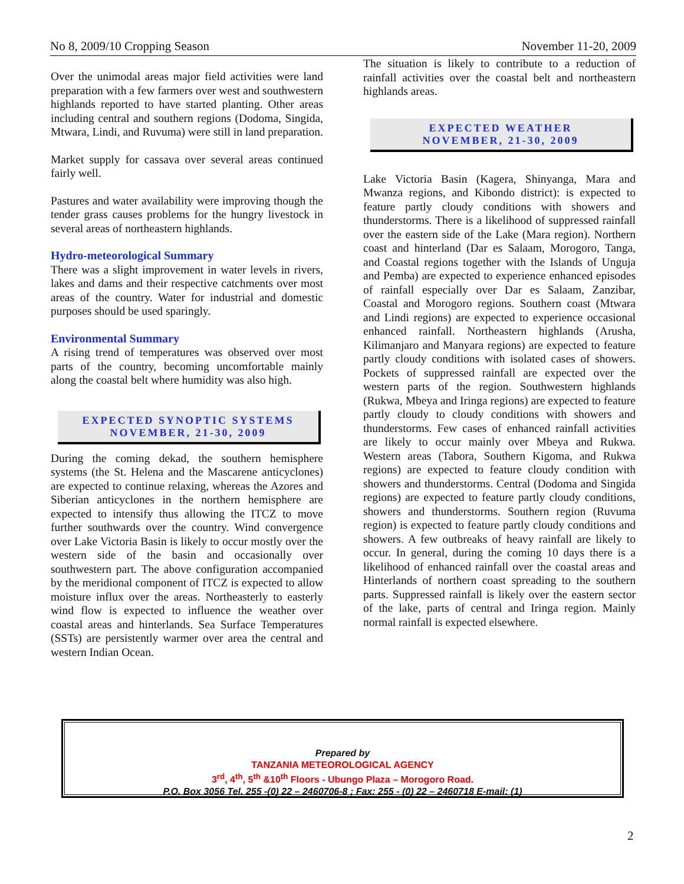No 8, 2009/10 Cropping Season November 11-20, 2009
Over the unimodal areas major field activities were land preparation with a few farmers over west and southwestern highlands reported to have started planting. Other areas including central and southern regions (Dodoma, Singida, Mtwara, Lindi, and Ruvuma) were still in land preparation.
Market supply for cassava over several areas continued fairly well.
Pastures and water availability were improving though the tender grass causes problems for the hungry livestock in several areas of northeastern highlands.
Hydro-meteorological Summary
There was a slight improvement in water levels in rivers, lakes and dams and their respective catchments over most areas of the country. Water for industrial and domestic purposes should be used sparingly.
Environmental Summary
A rising trend of temperatures was observed over most parts of the country, becoming uncomfortable mainly along the coastal belt where humidity was also high.
EXPECTED SYNOPTIC SYSTEMS
NOVEMBER, 21-30, 2009
During the coming dekad, the southern hemisphere systems (the St. Helena and the Mascarene anticyclones) are expected to continue relaxing, whereas the Azores and Siberian anticyclones in the northern hemisphere are expected to intensify thus allowing the ITCZ to move further southwards over the country. Wind convergence over Lake Victoria Basin is likely to occur mostly over the western side of the basin and occasionally over southwestern part. The above configuration accompanied by the meridional component of ITCZ is expected to allow moisture influx over the areas. Northeasterly to easterly wind flow is expected to influence the weather over coastal areas and hinterlands. Sea Surface Temperatures (SSTs) are persistently warmer over area the central and western Indian Ocean.
The situation is likely to contribute to a reduction of rainfall activities over the coastal belt and northeastern highlands areas.
EXPECTED WEATHER
NOVEMBER, 21-30, 2009
Lake Victoria Basin (Kagera, Shinyanga, Mara and Mwanza regions, and Kibondo district): is expected to feature partly cloudy conditions with showers and thunderstorms. There is a likelihood of suppressed rainfall over the eastern side of the Lake (Mara region). Northern coast and hinterland (Dar es Salaam, Morogoro, Tanga, and Coastal regions together with the Islands of Unguja and Pemba) are expected to experience enhanced episodes of rainfall especially over Dar es Salaam, Zanzibar, Coastal and Morogoro regions. Southern coast (Mtwara and Lindi regions) are expected to experience occasional enhanced rainfall. Northeastern highlands (Arusha, Kilimanjaro and Manyara regions) are expected to feature partly cloudy conditions with isolated cases of showers. Pockets of suppressed rainfall are expected over the western parts of the region. Southwestern highlands (Rukwa, Mbeya and Iringa regions) are expected to feature partly cloudy to cloudy conditions with showers and thunderstorms. Few cases of enhanced rainfall activities are likely to occur mainly over Mbeya and Rukwa. Western areas (Tabora, Southern Kigoma, and Rukwa regions) are expected to feature cloudy condition with showers and thunderstorms. Central (Dodoma and Singida regions) are expected to feature partly cloudy conditions, showers and thunderstorms. Southern region (Ruvuma region) is expected to feature partly cloudy conditions and showers. A few outbreaks of heavy rainfall are likely to occur. In general, during the coming 10 days there is a likelihood of enhanced rainfall over the coastal areas and Hinterlands of northern coast spreading to the southern parts. Suppressed rainfall is likely over the eastern sector of the lake, parts of central and Iringa region. Mainly normal rainfall is expected elsewhere.
Prepared by
TANZANIA METEOROLOGICAL AGENCY
3<sup>rd</sup>, 4<sup>th</sup>, 5<sup>th</sup> &10<sup>th</sup> Floors - Ubungo Plaza – Morogoro Road.
P.O. Box 3056 Tel. 255 -(0) 22 – 2460706-8 ; Fax: 255 - (0) 22 – 2460718 E-mail: (1)
2